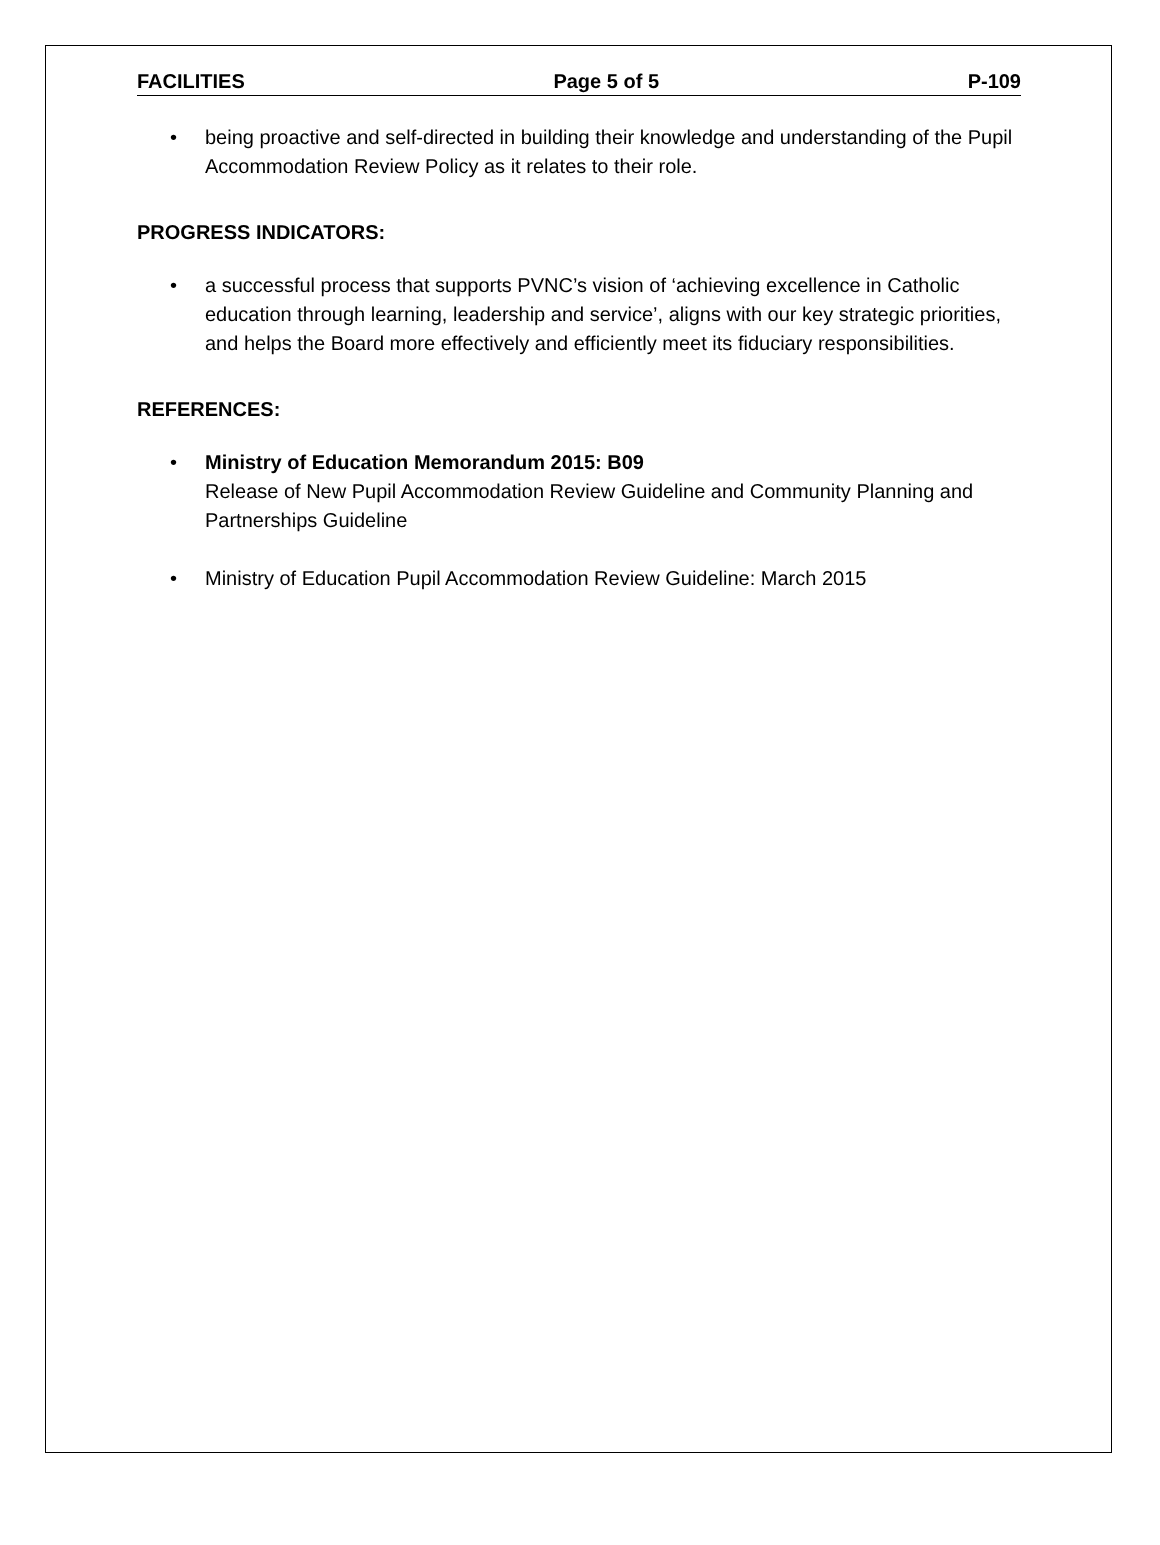FACILITIES Page 5 of 5 P-109
• being proactive and self-directed in building their knowledge and understanding of the Pupil Accommodation Review Policy as it relates to their role.
PROGRESS INDICATORS:
• a successful process that supports PVNC’s vision of ‘achieving excellence in Catholic education through learning, leadership and service’, aligns with our key strategic priorities, and helps the Board more effectively and efficiently meet its fiduciary responsibilities.
REFERENCES:
• Ministry of Education Memorandum 2015: B09
Release of New Pupil Accommodation Review Guideline and Community Planning and Partnerships Guideline
• Ministry of Education Pupil Accommodation Review Guideline: March 2015